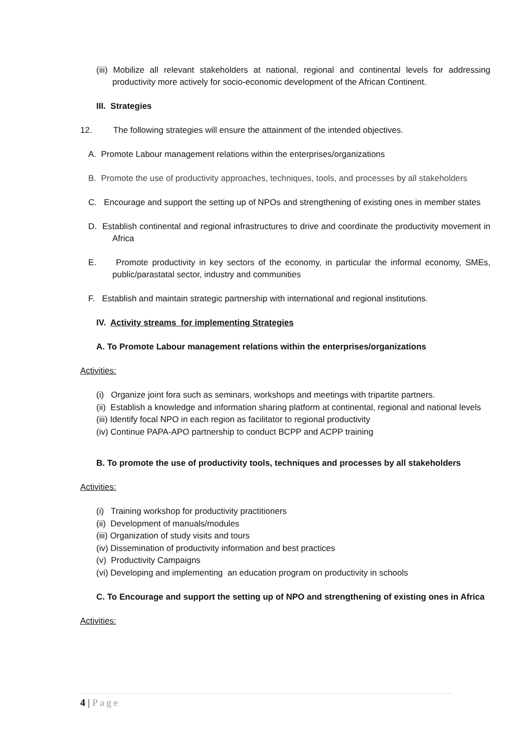(iii) Mobilize all relevant stakeholders at national, regional and continental levels for addressing productivity more actively for socio-economic development of the African Continent.
III. Strategies
12. The following strategies will ensure the attainment of the intended objectives.
A. Promote Labour management relations within the enterprises/organizations
B. Promote the use of productivity approaches, techniques, tools, and processes by all stakeholders
C. Encourage and support the setting up of NPOs and strengthening of existing ones in member states
D. Establish continental and regional infrastructures to drive and coordinate the productivity movement in Africa
E. Promote productivity in key sectors of the economy, in particular the informal economy, SMEs, public/parastatal sector, industry and communities
F. Establish and maintain strategic partnership with international and regional institutions.
IV. Activity streams for implementing Strategies
A. To Promote Labour management relations within the enterprises/organizations
Activities:
(i) Organize joint fora such as seminars, workshops and meetings with tripartite partners.
(ii) Establish a knowledge and information sharing platform at continental, regional and national levels
(iii) Identify focal NPO in each region as facilitator to regional productivity
(iv) Continue PAPA-APO partnership to conduct BCPP and ACPP training
B. To promote the use of productivity tools, techniques and processes by all stakeholders
Activities:
(i) Training workshop for productivity practitioners
(ii) Development of manuals/modules
(iii) Organization of study visits and tours
(iv) Dissemination of productivity information and best practices
(v) Productivity Campaigns
(vi) Developing and implementing an education program on productivity in schools
C. To Encourage and support the setting up of NPO and strengthening of existing ones in Africa
Activities:
4 | Page